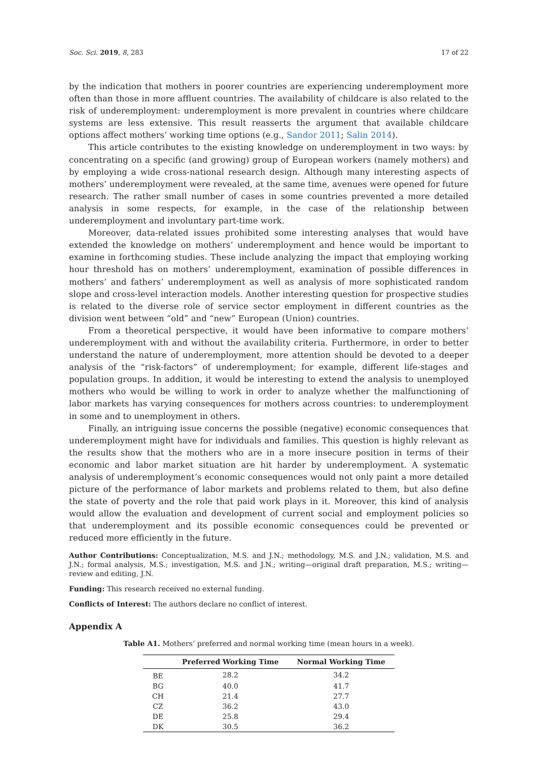Soc. Sci. 2019, 8, 283 17 of 22
by the indication that mothers in poorer countries are experiencing underemployment more often than those in more affluent countries. The availability of childcare is also related to the risk of underemployment: underemployment is more prevalent in countries where childcare systems are less extensive. This result reasserts the argument that available childcare options affect mothers’ working time options (e.g., Sandor 2011; Salin 2014).
This article contributes to the existing knowledge on underemployment in two ways: by concentrating on a specific (and growing) group of European workers (namely mothers) and by employing a wide cross-national research design. Although many interesting aspects of mothers’ underemployment were revealed, at the same time, avenues were opened for future research. The rather small number of cases in some countries prevented a more detailed analysis in some respects, for example, in the case of the relationship between underemployment and involuntary part-time work.
Moreover, data-related issues prohibited some interesting analyses that would have extended the knowledge on mothers’ underemployment and hence would be important to examine in forthcoming studies. These include analyzing the impact that employing working hour threshold has on mothers’ underemployment, examination of possible differences in mothers’ and fathers’ underemployment as well as analysis of more sophisticated random slope and cross-level interaction models. Another interesting question for prospective studies is related to the diverse role of service sector employment in different countries as the division went between “old” and “new” European (Union) countries.
From a theoretical perspective, it would have been informative to compare mothers’ underemployment with and without the availability criteria. Furthermore, in order to better understand the nature of underemployment, more attention should be devoted to a deeper analysis of the “risk-factors” of underemployment; for example, different life-stages and population groups. In addition, it would be interesting to extend the analysis to unemployed mothers who would be willing to work in order to analyze whether the malfunctioning of labor markets has varying consequences for mothers across countries: to underemployment in some and to unemployment in others.
Finally, an intriguing issue concerns the possible (negative) economic consequences that underemployment might have for individuals and families. This question is highly relevant as the results show that the mothers who are in a more insecure position in terms of their economic and labor market situation are hit harder by underemployment. A systematic analysis of underemployment’s economic consequences would not only paint a more detailed picture of the performance of labor markets and problems related to them, but also define the state of poverty and the role that paid work plays in it. Moreover, this kind of analysis would allow the evaluation and development of current social and employment policies so that underemployment and its possible economic consequences could be prevented or reduced more efficiently in the future.
Author Contributions: Conceptualization, M.S. and J.N.; methodology, M.S. and J.N.; validation, M.S. and J.N.; formal analysis, M.S.; investigation, M.S. and J.N.; writing—original draft preparation, M.S.; writing—review and editing, J.N.
Funding: This research received no external funding.
Conflicts of Interest: The authors declare no conflict of interest.
Appendix A
Table A1. Mothers’ preferred and normal working time (mean hours in a week).
| | Preferred Working Time | Normal Working Time |
| --- | --- | --- |
| BE | 28.2 | 34.2 |
| BG | 40.0 | 41.7 |
| CH | 21.4 | 27.7 |
| CZ | 36.2 | 43.0 |
| DE | 25.8 | 29.4 |
| DK | 30.5 | 36.2 |